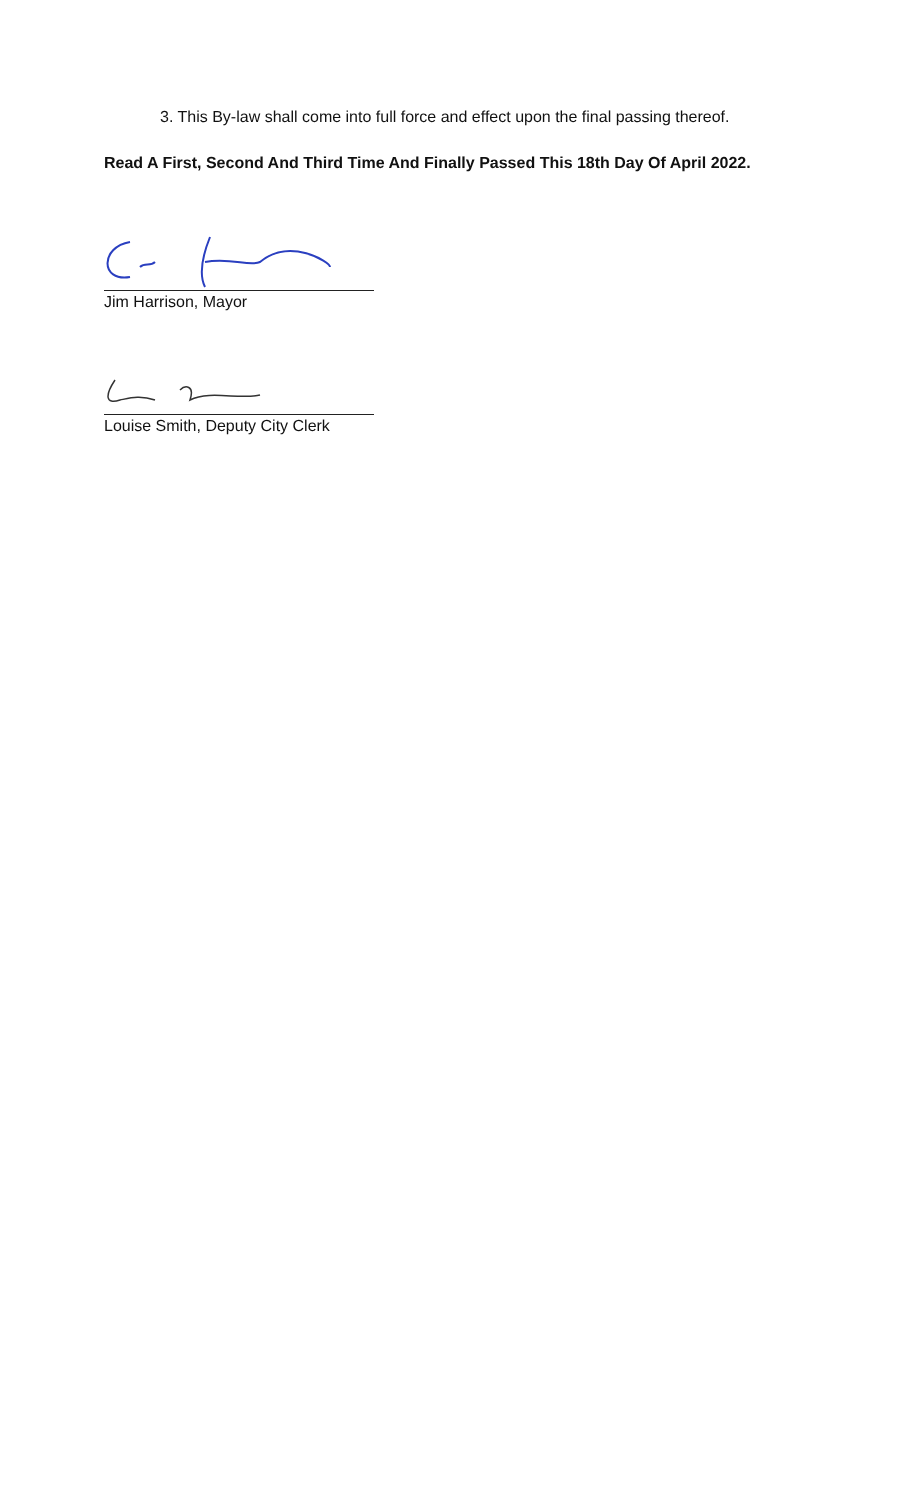3. This By-law shall come into full force and effect upon the final passing thereof.
Read A First, Second And Third Time And Finally Passed This 18th Day Of April 2022.
Jim Harrison, Mayor
Louise Smith, Deputy City Clerk